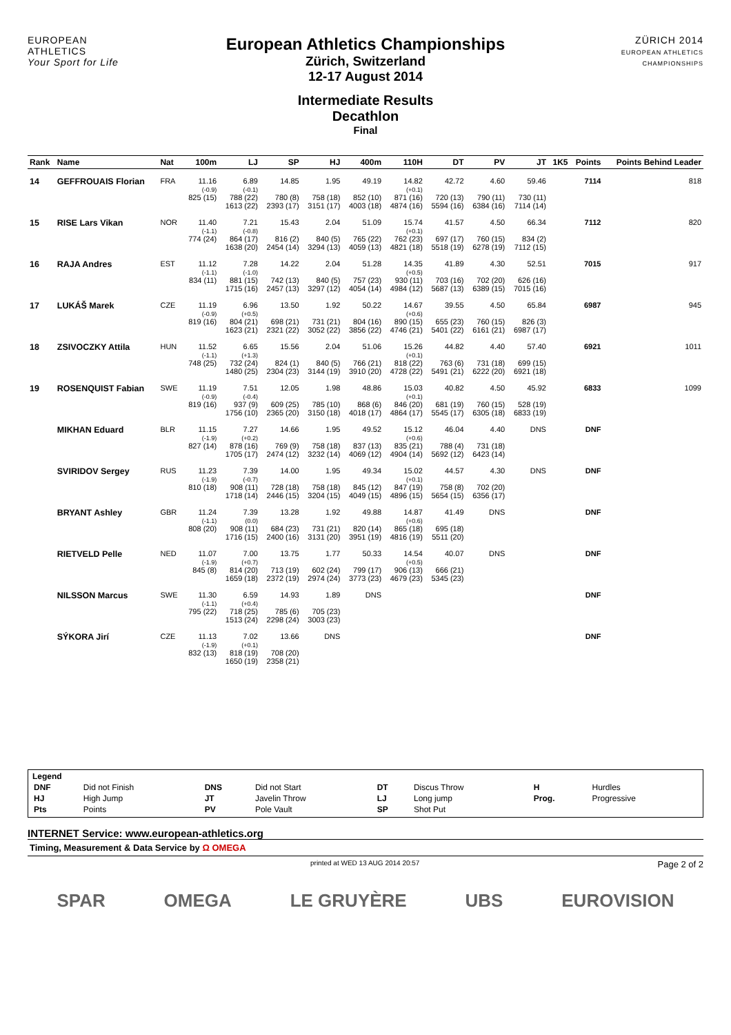EUROPEAN ATHLETICS
Your Sport for Life
European Athletics Championships
Zürich, Switzerland
12-17 August 2014
Intermediate Results
Decathlon
Final
ZÜRICH 2014
EUROPEAN ATHLETICS CHAMPIONSHIPS
| Rank | Name | Nat | 100m | LJ | SP | HJ | 400m | 110H | DT | PV | JT | 1K5 | Points | Points Behind Leader |
| --- | --- | --- | --- | --- | --- | --- | --- | --- | --- | --- | --- | --- | --- | --- |
| 14 | GEFFROUAIS Florian | FRA | 11.16 (-0.9) 825 (15) | 6.89 (-0.1) 788 (22) 1613 (22) | 14.85 780 (8) 2393 (17) | 1.95 758 (18) 3151 (17) | 49.19 852 (10) 4003 (18) | 14.82 (+0.1) 871 (16) 4874 (16) | 42.72 720 (13) 5594 (16) | 4.60 790 (11) 6384 (16) | 59.46 730 (11) 7114 (14) | | 7114 | 818 |
| 15 | RISE Lars Vikan | NOR | 11.40 (-1.1) 774 (24) | 7.21 (-0.8) 864 (17) 1638 (20) | 15.43 816 (2) 2454 (14) | 2.04 840 (5) 3294 (13) | 51.09 765 (22) 4059 (13) | 15.74 (+0.1) 762 (23) 4821 (18) | 41.57 697 (17) 5518 (19) | 4.50 760 (15) 6278 (19) | 66.34 834 (2) 7112 (15) | | 7112 | 820 |
| 16 | RAJA Andres | EST | 11.12 (-1.1) 834 (11) | 7.28 (-1.0) 881 (15) 1715 (16) | 14.22 742 (13) 2457 (13) | 2.04 840 (5) 3297 (12) | 51.28 757 (23) 4054 (14) | 14.35 (+0.5) 930 (11) 4984 (12) | 41.89 703 (16) 5687 (13) | 4.30 702 (20) 6389 (15) | 52.51 626 (16) 7015 (16) | | 7015 | 917 |
| 17 | LUKÁŠ Marek | CZE | 11.19 (-0.9) 819 (16) | 6.96 (+0.5) 804 (21) 1623 (21) | 13.50 698 (21) 2321 (22) | 1.92 731 (21) 3052 (22) | 50.22 804 (16) 3856 (22) | 14.67 (+0.6) 890 (15) 4746 (21) | 39.55 655 (23) 5401 (22) | 4.50 760 (15) 6161 (21) | 65.84 826 (3) 6987 (17) | | 6987 | 945 |
| 18 | ZSIVOCZKY Attila | HUN | 11.52 (-1.1) 748 (25) | 6.65 (+1.3) 732 (24) 1480 (25) | 15.56 824 (1) 2304 (23) | 2.04 840 (5) 3144 (19) | 51.06 766 (21) 3910 (20) | 15.26 (+0.1) 818 (22) 4728 (22) | 44.82 763 (6) 5491 (21) | 4.40 731 (18) 6222 (20) | 57.40 699 (15) 6921 (18) | | 6921 | 1011 |
| 19 | ROSENQUIST Fabian | SWE | 11.19 (-0.9) 819 (16) | 7.51 (-0.4) 937 (9) 1756 (10) | 12.05 609 (25) 2365 (20) | 1.98 785 (10) 3150 (18) | 48.86 868 (6) 4018 (17) | 15.03 (+0.1) 846 (20) 4864 (17) | 40.82 681 (19) 5545 (17) | 4.50 760 (15) 6305 (18) | 45.92 528 (19) 6833 (19) | | 6833 | 1099 |
| | MIKHAN Eduard | BLR | 11.15 (-1.9) 827 (14) | 7.27 (+0.2) 878 (16) 1705 (17) | 14.66 769 (9) 2474 (12) | 1.95 758 (18) 3232 (14) | 49.52 837 (13) 4069 (12) | 15.12 (+0.6) 835 (21) 4904 (14) | 46.04 788 (4) 5692 (12) | 4.40 731 (18) 6423 (14) | DNS | | DNF | |
| | SVIRIDOV Sergey | RUS | 11.23 (-1.9) 810 (18) | 7.39 (-0.7) 908 (11) 1718 (14) | 14.00 728 (18) 2446 (15) | 1.95 758 (18) 3204 (15) | 49.34 845 (12) 4049 (15) | 15.02 (+0.1) 847 (19) 4896 (15) | 44.57 758 (8) 5654 (15) | 4.30 702 (20) 6356 (17) | DNS | | DNF | |
| | BRYANT Ashley | GBR | 11.24 (-1.1) 808 (20) | 7.39 (0.0) 908 (11) 1716 (15) | 13.28 684 (23) 2400 (16) | 1.92 731 (21) 3131 (20) | 49.88 820 (14) 3951 (19) | 14.87 (+0.6) 865 (18) 4816 (19) | 41.49 695 (18) 5511 (20) | DNS | | | DNF | |
| | RIETVELD Pelle | NED | 11.07 (-1.9) 845 (8) | 7.00 (+0.7) 814 (20) 1659 (18) | 13.75 713 (19) 2372 (19) | 1.77 602 (24) 2974 (24) | 50.33 799 (17) 3773 (23) | 14.54 (+0.5) 906 (13) 4679 (23) | 40.07 666 (21) 5345 (23) | DNS | | | DNF | |
| | NILSSON Marcus | SWE | 11.30 (-1.1) 795 (22) | 6.59 (+0.4) 718 (25) 1513 (24) | 14.93 785 (6) 2298 (24) | 1.89 705 (23) 3003 (23) | DNS | | | | | | DNF | |
| | SÝKORA Jirí | CZE | 11.13 (-1.9) 832 (13) | 7.02 (+0.1) 818 (19) 1650 (19) | 13.66 708 (20) 2358 (21) | DNS | | | | | | | DNF | |
Legend
| DNF | Did not Finish | DNS | Did not Start | DT | Discus Throw | H | Hurdles |
| HJ | High Jump | JT | Javelin Throw | LJ | Long jump | Prog. | Progressive |
| Pts | Points | PV | Pole Vault | SP | Shot Put | | |
INTERNET Service: www.european-athletics.org
Timing, Measurement & Data Service by Ω OMEGA
printed at WED 13 AUG 2014 20:57 Page 2 of 2
SPAR OMEGA LE GRUYÈRE UBS EUROVISION